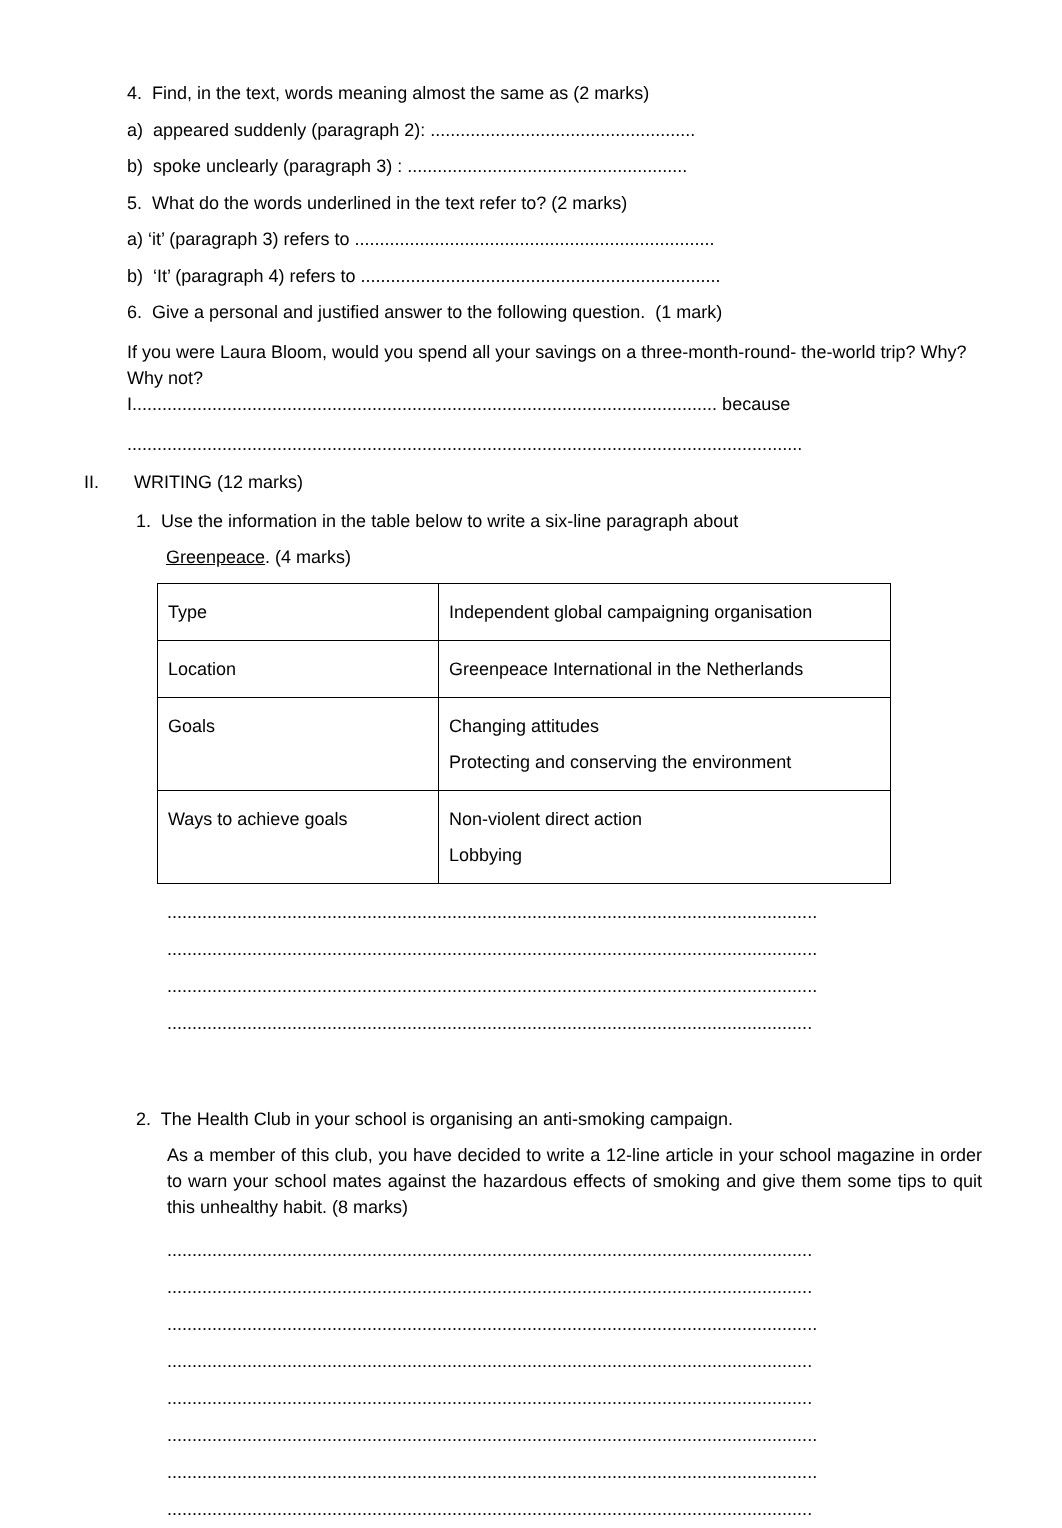4. Find, in the text, words meaning almost the same as (2 marks)
a) appeared suddenly (paragraph 2): .....................................................
b) spoke unclearly (paragraph 3) : ........................................................
5. What do the words underlined in the text refer to? (2 marks)
a) ‘it’ (paragraph 3) refers to ........................................................................
b) ‘It’ (paragraph 4) refers to ........................................................................
6. Give a personal and justified answer to the following question. (1 mark)
If you were Laura Bloom, would you spend all your savings on a three-month-round- the-world trip? Why? Why not?
I..................................................................................................................... because
.......................................................................................................................................
II. WRITING (12 marks)
1. Use the information in the table below to write a six-line paragraph about
Greenpeace. (4 marks)
| Type | Independent global campaigning organisation |
| Location | Greenpeace International in the Netherlands |
| Goals | Changing attitudes Protecting and conserving the environment |
| Ways to achieve goals | Non-violent direct action Lobbying |
..................................................................................................................................
..................................................................................................................................
..................................................................................................................................
.................................................................................................................................
2. The Health Club in your school is organising an anti-smoking campaign.
As a member of this club, you have decided to write a 12-line article in your school magazine in order to warn your school mates against the hazardous effects of smoking and give them some tips to quit this unhealthy habit. (8 marks)
.................................................................................................................................
.................................................................................................................................
..................................................................................................................................
.................................................................................................................................
.................................................................................................................................
..................................................................................................................................
..................................................................................................................................
.................................................................................................................................